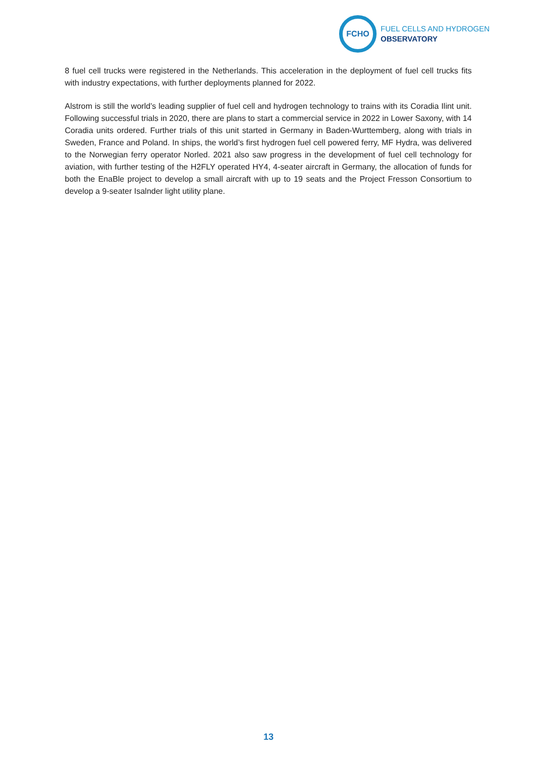FCHO
FUEL CELLS AND HYDROGEN
OBSERVATORY
8 fuel cell trucks were registered in the Netherlands. This acceleration in the deployment of fuel cell trucks fits with industry expectations, with further deployments planned for 2022.
Alstrom is still the world’s leading supplier of fuel cell and hydrogen technology to trains with its Coradia Ilint unit. Following successful trials in 2020, there are plans to start a commercial service in 2022 in Lower Saxony, with 14 Coradia units ordered. Further trials of this unit started in Germany in Baden-Wurttemberg, along with trials in Sweden, France and Poland. In ships, the world’s first hydrogen fuel cell powered ferry, MF Hydra, was delivered to the Norwegian ferry operator Norled. 2021 also saw progress in the development of fuel cell technology for aviation, with further testing of the H2FLY operated HY4, 4-seater aircraft in Germany, the allocation of funds for both the EnaBle project to develop a small aircraft with up to 19 seats and the Project Fresson Consortium to develop a 9-seater Isalnder light utility plane.
13